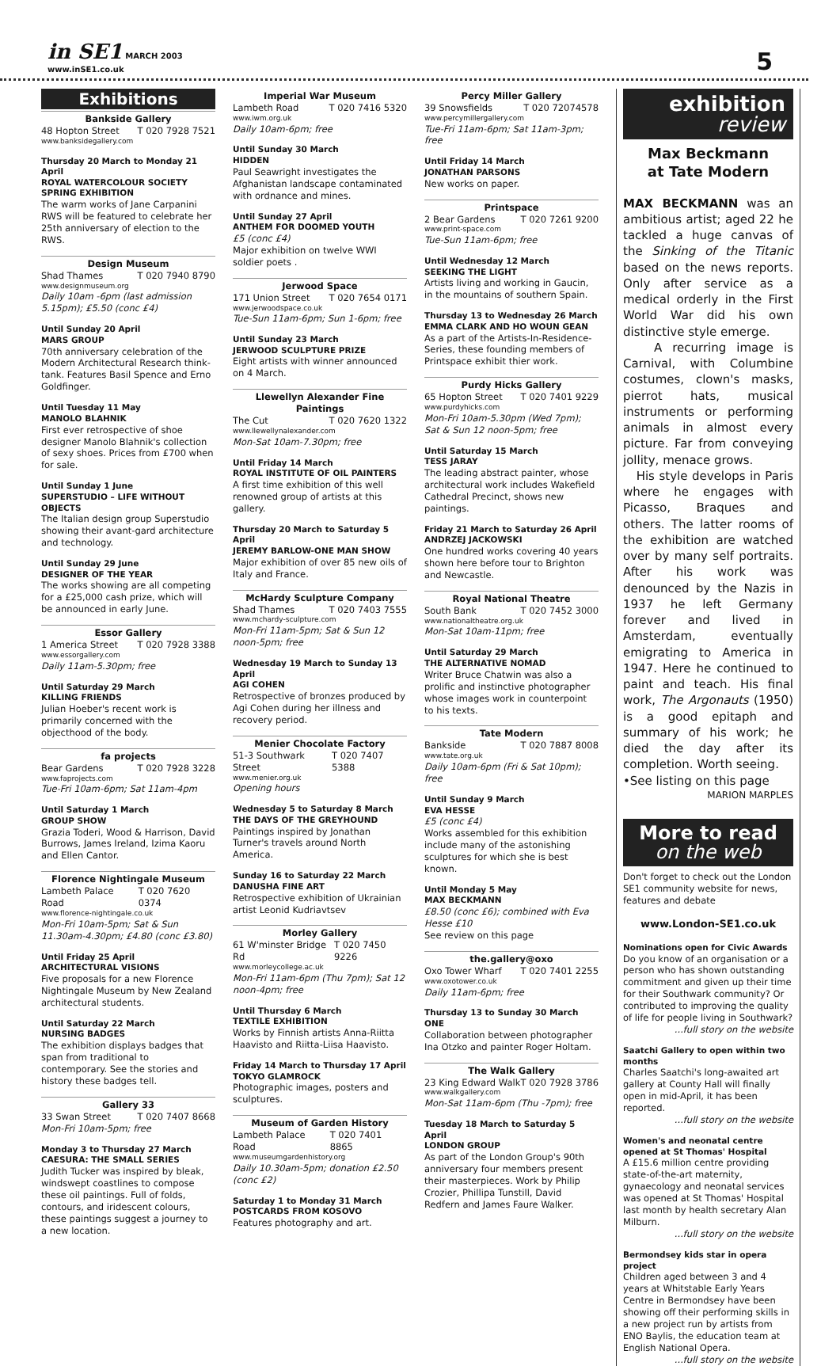in SE1 MARCH 2003
www.inSE1.co.uk
5
Exhibitions
Bankside Gallery
48 Hopton Street T 020 7928 7521
www.banksidegallery.com
Thursday 20 March to Monday 21 April
ROYAL WATERCOLOUR SOCIETY SPRING EXHIBITION
The warm works of Jane Carpanini RWS will be featured to celebrate her 25th anniversary of election to the RWS.
Design Museum
Shad Thames T 020 7940 8790
www.designmuseum.org
Daily 10am -6pm (last admission 5.15pm); £5.50 (conc £4)
Until Sunday 20 April
MARS GROUP
70th anniversary celebration of the Modern Architectural Research think-tank. Features Basil Spence and Erno Goldfinger.
Until Tuesday 11 May
MANOLO BLAHNIK
First ever retrospective of shoe designer Manolo Blahnik's collection of sexy shoes. Prices from £700 when for sale.
Until Sunday 1 June
SUPERSTUDIO – LIFE WITHOUT OBJECTS
The Italian design group Superstudio showing their avant-gard architecture and technology.
Until Sunday 29 June
DESIGNER OF THE YEAR
The works showing are all competing for a £25,000 cash prize, which will be announced in early June.
Essor Gallery
1 America Street T 020 7928 3388
www.essorgallery.com
Daily 11am-5.30pm; free
Until Saturday 29 March
KILLING FRIENDS
Julian Hoeber's recent work is primarily concerned with the objecthood of the body.
fa projects
Bear Gardens T 020 7928 3228
www.faprojects.com
Tue-Fri 10am-6pm; Sat 11am-4pm
Until Saturday 1 March
GROUP SHOW
Grazia Toderi, Wood & Harrison, David Burrows, James Ireland, Izima Kaoru and Ellen Cantor.
Florence Nightingale Museum
Lambeth Palace Road T 020 7620 0374
www.florence-nightingale.co.uk
Mon-Fri 10am-5pm; Sat & Sun 11.30am-4.30pm; £4.80 (conc £3.80)
Until Friday 25 April
ARCHITECTURAL VISIONS
Five proposals for a new Florence Nightingale Museum by New Zealand architectural students.
Until Saturday 22 March
NURSING BADGES
The exhibition displays badges that span from traditional to contemporary. See the stories and history these badges tell.
Gallery 33
33 Swan Street T 020 7407 8668
Mon-Fri 10am-5pm; free
Monday 3 to Thursday 27 March
CAESURA: THE SMALL SERIES
Judith Tucker was inspired by bleak, windswept coastlines to compose these oil paintings. Full of folds, contours, and iridescent colours, these paintings suggest a journey to a new location.
Imperial War Museum
Lambeth Road T 020 7416 5320
www.iwm.org.uk
Daily 10am-6pm; free
Until Sunday 30 March
HIDDEN
Paul Seawright investigates the Afghanistan landscape contaminated with ordnance and mines.
Until Sunday 27 April
ANTHEM FOR DOOMED YOUTH
£5 (conc £4)
Major exhibition on twelve WWI soldier poets .
Jerwood Space
171 Union Street T 020 7654 0171
www.jerwoodspace.co.uk
Tue-Sun 11am-6pm; Sun 1-6pm; free
Until Sunday 23 March
JERWOOD SCULPTURE PRIZE
Eight artists with winner announced on 4 March.
Llewellyn Alexander Fine Paintings
The Cut T 020 7620 1322
www.llewellynalexander.com
Mon-Sat 10am-7.30pm; free
Until Friday 14 March
ROYAL INSTITUTE OF OIL PAINTERS
A first time exhibition of this well renowned group of artists at this gallery.
Thursday 20 March to Saturday 5 April
JEREMY BARLOW-ONE MAN SHOW
Major exhibition of over 85 new oils of Italy and France.
McHardy Sculpture Company
Shad Thames T 020 7403 7555
www.mchardy-sculpture.com
Mon-Fri 11am-5pm; Sat & Sun 12 noon-5pm; free
Wednesday 19 March to Sunday 13 April
AGI COHEN
Retrospective of bronzes produced by Agi Cohen during her illness and recovery period.
Menier Chocolate Factory
51-3 Southwark Street T 020 7407 5388
www.menier.org.uk
Opening hours
Wednesday 5 to Saturday 8 March
THE DAYS OF THE GREYHOUND
Paintings inspired by Jonathan Turner's travels around North America.
Sunday 16 to Saturday 22 March
DANUSHA FINE ART
Retrospective exhibition of Ukrainian artist Leonid Kudriavtsev
Morley Gallery
61 W'minster Bridge Rd T 020 7450 9226
www.morleycollege.ac.uk
Mon-Fri 11am-6pm (Thu 7pm); Sat 12 noon-4pm; free
Until Thursday 6 March
TEXTILE EXHIBITION
Works by Finnish artists Anna-Riitta Haavisto and Riitta-Liisa Haavisto.
Friday 14 March to Thursday 17 April
TOKYO GLAMROCK
Photographic images, posters and sculptures.
Museum of Garden History
Lambeth Palace Road T 020 7401 8865
www.museumgardenhistory.org
Daily 10.30am-5pm; donation £2.50 (conc £2)
Saturday 1 to Monday 31 March
POSTCARDS FROM KOSOVO
Features photography and art.
Percy Miller Gallery
39 Snowsfields T 020 72074578
www.percymillergallery.com
Tue-Fri 11am-6pm; Sat 11am-3pm; free
Until Friday 14 March
JONATHAN PARSONS
New works on paper.
Printspace
2 Bear Gardens T 020 7261 9200
www.print-space.com
Tue-Sun 11am-6pm; free
Until Wednesday 12 March
SEEKING THE LIGHT
Artists living and working in Gaucin, in the mountains of southern Spain.
Thursday 13 to Wednesday 26 March
EMMA CLARK AND HO WOUN GEAN
As a part of the Artists-In-Residence-Series, these founding members of Printspace exhibit thier work.
Purdy Hicks Gallery
65 Hopton Street T 020 7401 9229
www.purdyhicks.com
Mon-Fri 10am-5.30pm (Wed 7pm); Sat & Sun 12 noon-5pm; free
Until Saturday 15 March
TESS JARAY
The leading abstract painter, whose architectural work includes Wakefield Cathedral Precinct, shows new paintings.
Friday 21 March to Saturday 26 April
ANDRZEJ JACKOWSKI
One hundred works covering 40 years shown here before tour to Brighton and Newcastle.
Royal National Theatre
South Bank T 020 7452 3000
www.nationaltheatre.org.uk
Mon-Sat 10am-11pm; free
Until Saturday 29 March
THE ALTERNATIVE NOMAD
Writer Bruce Chatwin was also a prolific and instinctive photographer whose images work in counterpoint to his texts.
Tate Modern
Bankside T 020 7887 8008
www.tate.org.uk
Daily 10am-6pm (Fri & Sat 10pm); free
Until Sunday 9 March
EVA HESSE
£5 (conc £4)
Works assembled for this exhibition include many of the astonishing sculptures for which she is best known.
Until Monday 5 May
MAX BECKMANN
£8.50 (conc £6); combined with Eva Hesse £10
See review on this page
the.gallery@oxo
Oxo Tower Wharf T 020 7401 2255
www.oxotower.co.uk
Daily 11am-6pm; free
Thursday 13 to Sunday 30 March
ONE
Collaboration between photographer Ina Otzko and painter Roger Holtam.
The Walk Gallery
23 King Edward Walk T 020 7928 3786
www.walkgallery.com
Mon-Sat 11am-6pm (Thu -7pm); free
Tuesday 18 March to Saturday 5 April
LONDON GROUP
As part of the London Group's 90th anniversary four members present their masterpieces. Work by Philip Crozier, Phillipa Tunstill, David Redfern and James Faure Walker.
exhibition
review
Max Beckmann
at Tate Modern
MAX BECKMANN was an ambitious artist; aged 22 he tackled a huge canvas of the Sinking of the Titanic based on the news reports. Only after service as a medical orderly in the First World War did his own distinctive style emerge.
A recurring image is Carnival, with Columbine costumes, clown's masks, pierrot hats, musical instruments or performing animals in almost every picture. Far from conveying jollity, menace grows.
His style develops in Paris where he engages with Picasso, Braques and others. The latter rooms of the exhibition are watched over by many self portraits. After his work was denounced by the Nazis in 1937 he left Germany forever and lived in Amsterdam, eventually emigrating to America in 1947. Here he continued to paint and teach. His final work, The Argonauts (1950) is a good epitaph and summary of his work; he died the day after its completion. Worth seeing.
•See listing on this page
MARION MARPLES
More to read
on the web
Don't forget to check out the London SE1 community website for news, features and debate
www.London-SE1.co.uk
Nominations open for Civic Awards
Do you know of an organisation or a person who has shown outstanding commitment and given up their time for their Southwark community? Or contributed to improving the quality of life for people living in Southwark?
...full story on the website
Saatchi Gallery to open within two months
Charles Saatchi's long-awaited art gallery at County Hall will finally open in mid-April, it has been reported.
...full story on the website
Women's and neonatal centre opened at St Thomas' Hospital
A £15.6 million centre providing state-of-the-art maternity, gynaecology and neonatal services was opened at St Thomas' Hospital last month by health secretary Alan Milburn.
...full story on the website
Bermondsey kids star in opera project
Children aged between 3 and 4 years at Whitstable Early Years Centre in Bermondsey have been showing off their performing skills in a new project run by artists from ENO Baylis, the education team at English National Opera.
...full story on the website